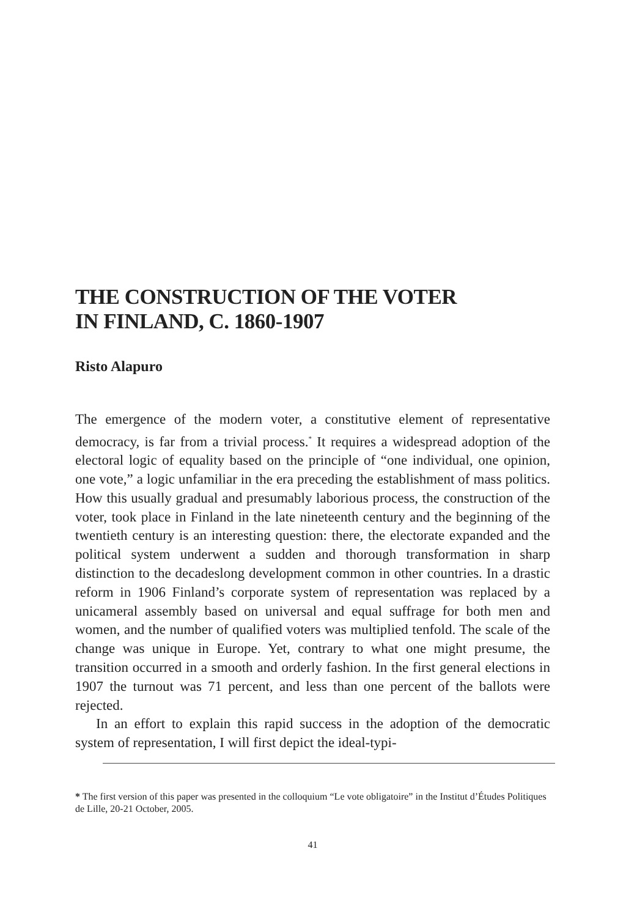THE CONSTRUCTION OF THE VOTER
IN FINLAND, C. 1860-1907
Risto Alapuro
The emergence of the modern voter, a constitutive element of representative democracy, is far from a trivial process.<sup>*</sup> It requires a widespread adoption of the electoral logic of equality based on the principle of “one individual, one opinion, one vote,” a logic unfamiliar in the era preceding the establishment of mass politics. How this usually gradual and presumably laborious process, the construction of the voter, took place in Finland in the late nineteenth century and the beginning of the twentieth century is an interesting question: there, the electorate expanded and the political system underwent a sudden and thorough transformation in sharp distinction to the decadeslong development common in other countries. In a drastic reform in 1906 Finland’s corporate system of representation was replaced by a unicameral assembly based on universal and equal suffrage for both men and women, and the number of qualified voters was multiplied tenfold. The scale of the change was unique in Europe. Yet, contrary to what one might presume, the transition occurred in a smooth and orderly fashion. In the first general elections in 1907 the turnout was 71 percent, and less than one percent of the ballots were rejected.
In an effort to explain this rapid success in the adoption of the democratic system of representation, I will first depict the ideal-typi-
* The first version of this paper was presented in the colloquium “Le vote obligatoire” in the Institut d’Études Politiques de Lille, 20-21 October, 2005.
41